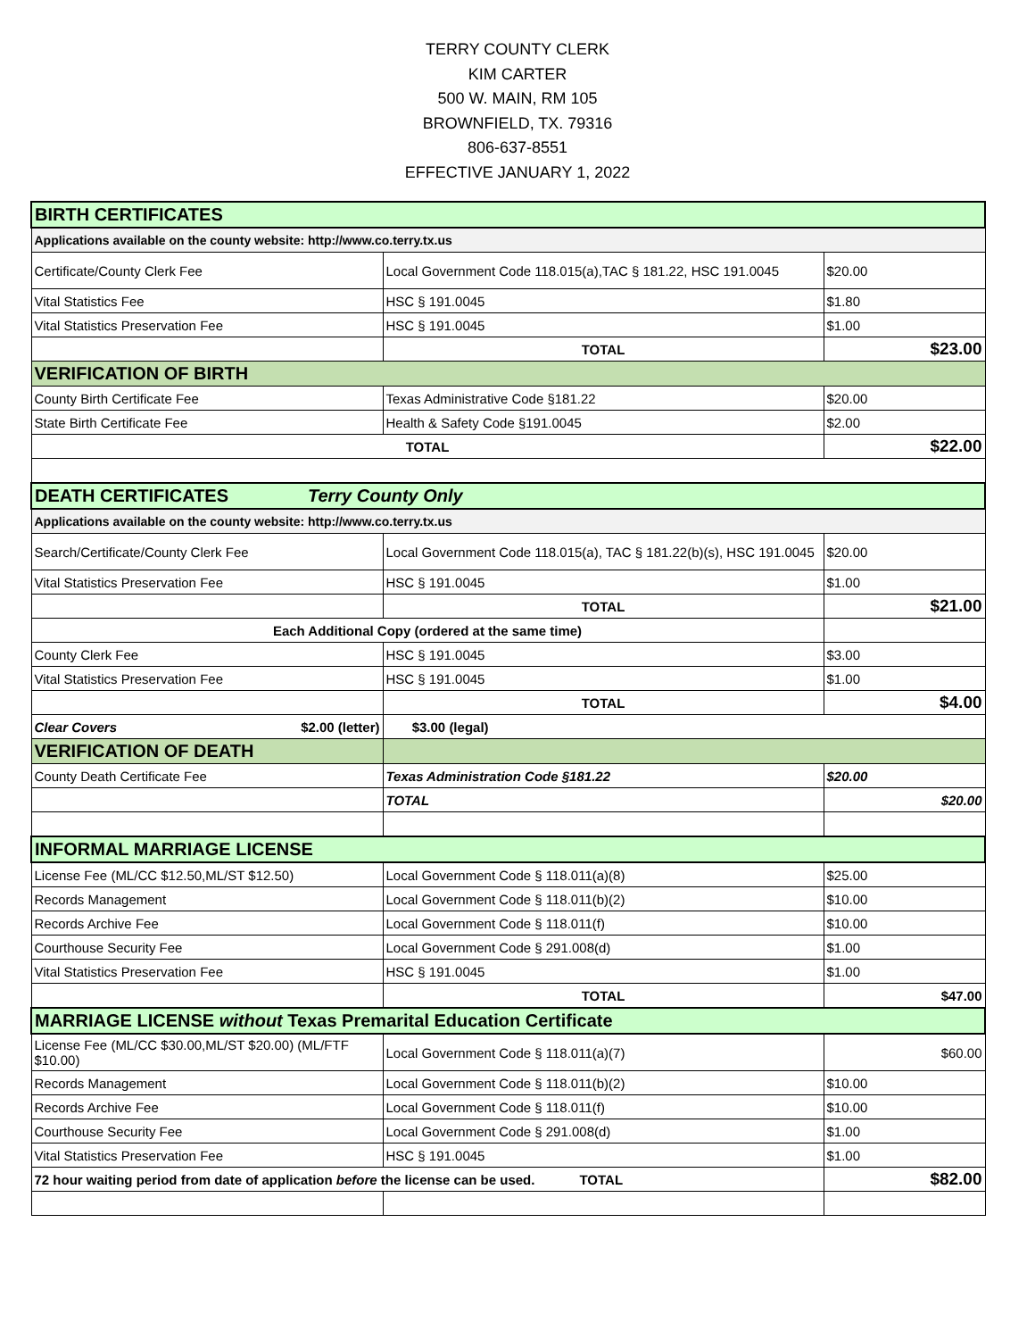TERRY COUNTY CLERK
KIM CARTER
500 W. MAIN, RM 105
BROWNFIELD, TX. 79316
806-637-8551
EFFECTIVE JANUARY 1, 2022
| BIRTH CERTIFICATES | | |
| Applications available on the county website: http://www.co.terry.tx.us | | |
| Certificate/County Clerk Fee | Local Government Code 118.015(a),TAC § 181.22, HSC 191.0045 | $20.00 |
| Vital Statistics Fee | HSC § 191.0045 | $1.80 |
| Vital Statistics Preservation Fee | HSC § 191.0045 | $1.00 |
| | TOTAL | $23.00 |
| VERIFICATION OF BIRTH | | |
| County Birth Certificate Fee | Texas Administrative Code §181.22 | $20.00 |
| State Birth Certificate Fee | Health & Safety Code §191.0045 | $2.00 |
| TOTAL | | $22.00 |
| DEATH CERTIFICATES Terry County Only | | |
| Applications available on the county website: http://www.co.terry.tx.us | | |
| Search/Certificate/County Clerk Fee | Local Government Code 118.015(a), TAC § 181.22(b)(s), HSC 191.0045 | $20.00 |
| Vital Statistics Preservation Fee | HSC § 191.0045 | $1.00 |
| | TOTAL | $21.00 |
| Each Additional Copy (ordered at the same time) | | |
| County Clerk Fee | HSC § 191.0045 | $3.00 |
| Vital Statistics Preservation Fee | HSC § 191.0045 | $1.00 |
| | TOTAL | $4.00 |
| Clear Covers $2.00 (letter) | $3.00 (legal) | |
| VERIFICATION OF DEATH | | |
| County Death Certificate Fee | Texas Administration Code §181.22 | $20.00 |
| | TOTAL | $20.00 |
| INFORMAL MARRIAGE LICENSE | | |
| License Fee (ML/CC $12.50,ML/ST $12.50) | Local Government Code § 118.011(a)(8) | $25.00 |
| Records Management | Local Government Code § 118.011(b)(2) | $10.00 |
| Records Archive Fee | Local Government Code § 118.011(f) | $10.00 |
| Courthouse Security Fee | Local Government Code § 291.008(d) | $1.00 |
| Vital Statistics Preservation Fee | HSC § 191.0045 | $1.00 |
| | TOTAL | $47.00 |
| MARRIAGE LICENSE without Texas Premarital Education Certificate | | |
| License Fee (ML/CC $30.00,ML/ST $20.00) (ML/FTF $10.00) | Local Government Code § 118.011(a)(7) | $60.00 |
| Records Management | Local Government Code § 118.011(b)(2) | $10.00 |
| Records Archive Fee | Local Government Code § 118.011(f) | $10.00 |
| Courthouse Security Fee | Local Government Code § 291.008(d) | $1.00 |
| Vital Statistics Preservation Fee | HSC § 191.0045 | $1.00 |
| 72 hour waiting period from date of application before the license can be used. TOTAL | | $82.00 |